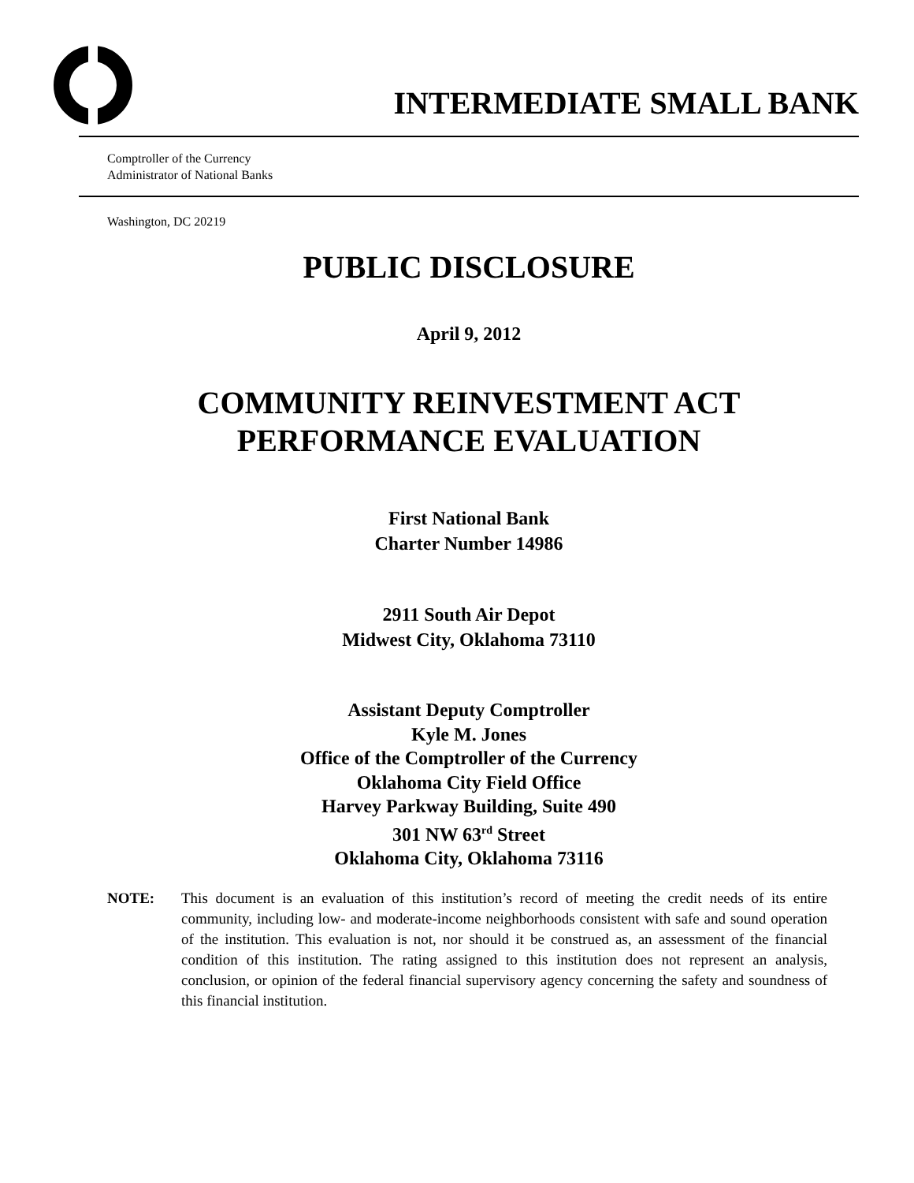INTERMEDIATE SMALL BANK
Comptroller of the Currency
Administrator of National Banks
Washington, DC 20219
PUBLIC DISCLOSURE
April 9, 2012
COMMUNITY REINVESTMENT ACT
PERFORMANCE EVALUATION
First National Bank
Charter Number 14986
2911 South Air Depot
Midwest City, Oklahoma 73110
Assistant Deputy Comptroller
Kyle M. Jones
Office of the Comptroller of the Currency
Oklahoma City Field Office
Harvey Parkway Building, Suite 490
301 NW 63<sup>rd</sup> Street
Oklahoma City, Oklahoma 73116
NOTE: This document is an evaluation of this institution’s record of meeting the credit needs of its entire community, including low- and moderate-income neighborhoods consistent with safe and sound operation of the institution. This evaluation is not, nor should it be construed as, an assessment of the financial condition of this institution. The rating assigned to this institution does not represent an analysis, conclusion, or opinion of the federal financial supervisory agency concerning the safety and soundness of this financial institution.